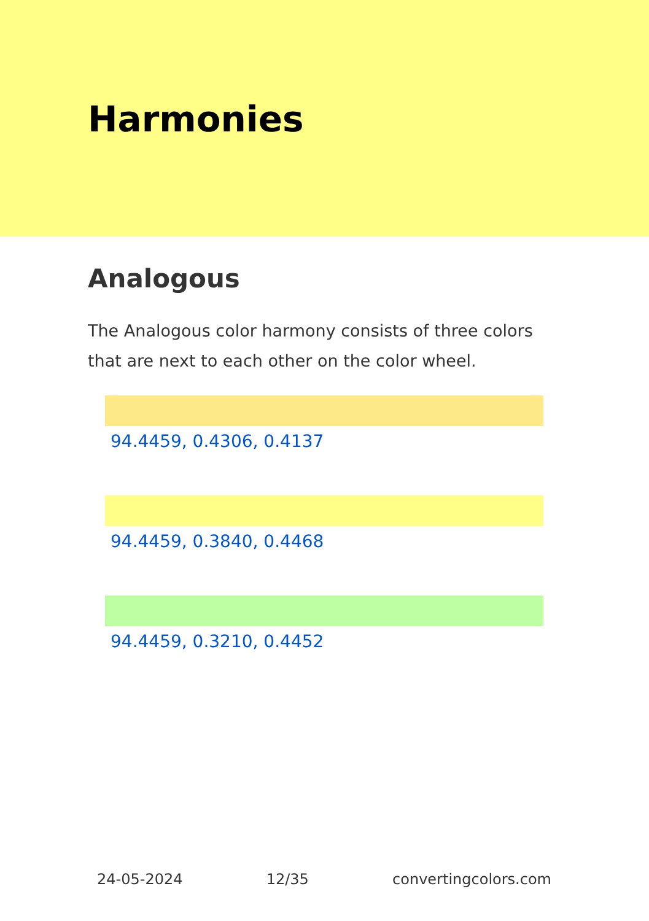Harmonies
Analogous
The Analogous color harmony consists of three colors that are next to each other on the color wheel.
94.4459, 0.4306, 0.4137
94.4459, 0.3840, 0.4468
94.4459, 0.3210, 0.4452
24-05-2024 12/35 convertingcolors.com